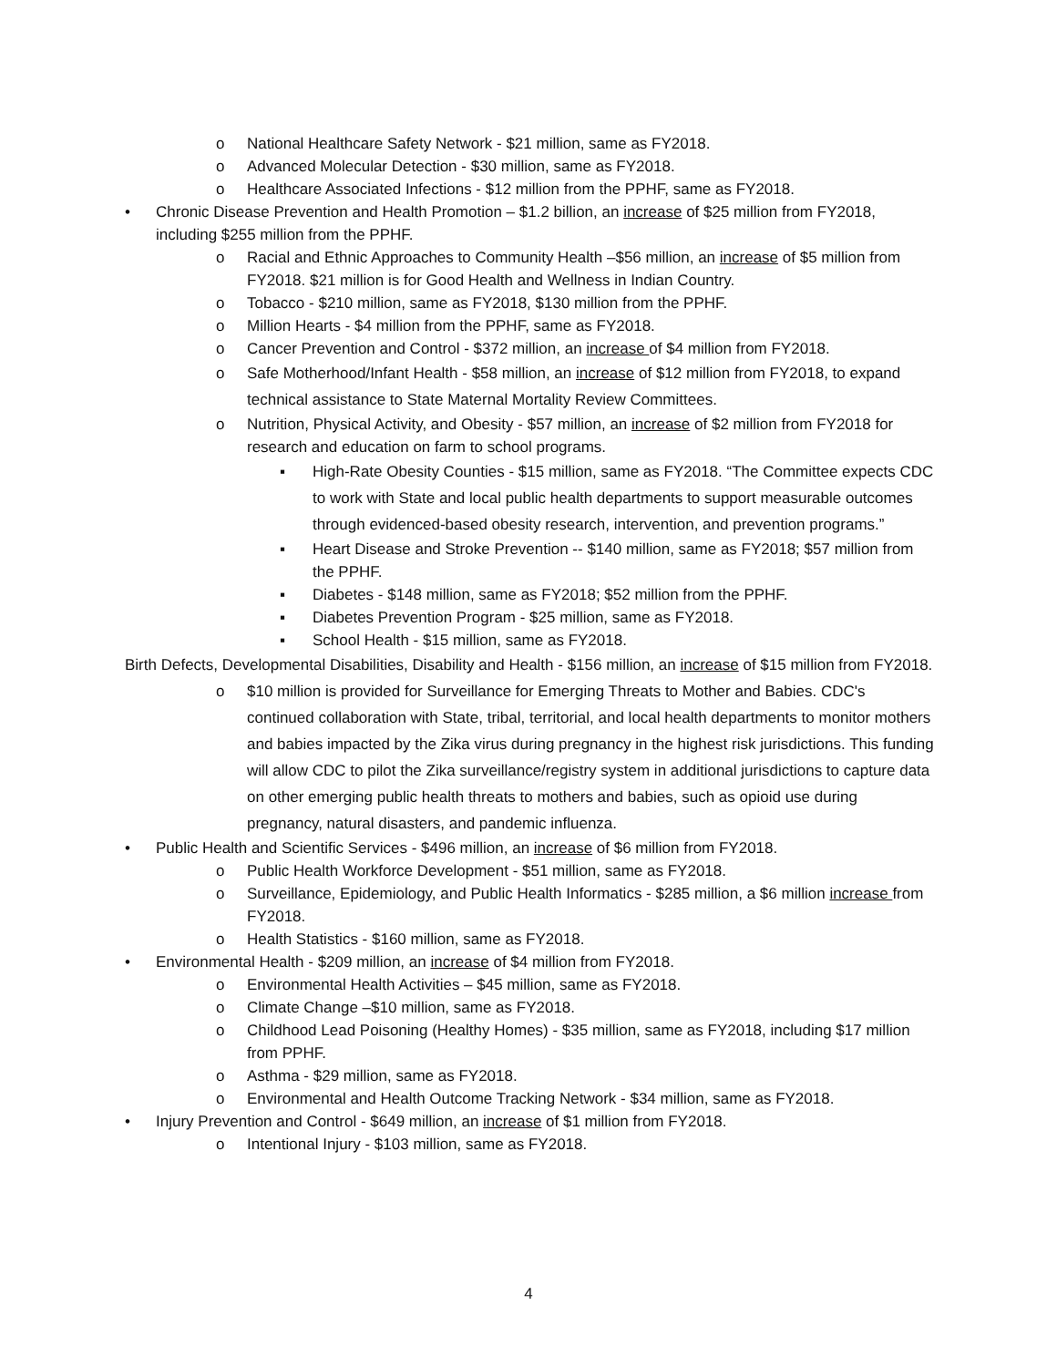o National Healthcare Safety Network - $21 million, same as FY2018.
o Advanced Molecular Detection - $30 million, same as FY2018.
o Healthcare Associated Infections - $12 million from the PPHF, same as FY2018.
• Chronic Disease Prevention and Health Promotion – $1.2 billion, an increase of $25 million from FY2018, including $255 million from the PPHF.
o Racial and Ethnic Approaches to Community Health –$56 million, an increase of $5 million from FY2018. $21 million is for Good Health and Wellness in Indian Country.
o Tobacco - $210 million, same as FY2018, $130 million from the PPHF.
o Million Hearts - $4 million from the PPHF, same as FY2018.
o Cancer Prevention and Control - $372 million, an increase of $4 million from FY2018.
o Safe Motherhood/Infant Health - $58 million, an increase of $12 million from FY2018, to expand technical assistance to State Maternal Mortality Review Committees.
o Nutrition, Physical Activity, and Obesity - $57 million, an increase of $2 million from FY2018 for research and education on farm to school programs.
▪ High-Rate Obesity Counties - $15 million, same as FY2018. “The Committee expects CDC to work with State and local public health departments to support measurable outcomes through evidenced-based obesity research, intervention, and prevention programs.”
▪ Heart Disease and Stroke Prevention -- $140 million, same as FY2018; $57 million from the PPHF.
▪ Diabetes - $148 million, same as FY2018; $52 million from the PPHF.
▪ Diabetes Prevention Program - $25 million, same as FY2018.
▪ School Health - $15 million, same as FY2018.
Birth Defects, Developmental Disabilities, Disability and Health - $156 million, an increase of $15 million from FY2018.
o $10 million is provided for Surveillance for Emerging Threats to Mother and Babies. CDC's continued collaboration with State, tribal, territorial, and local health departments to monitor mothers and babies impacted by the Zika virus during pregnancy in the highest risk jurisdictions. This funding will allow CDC to pilot the Zika surveillance/registry system in additional jurisdictions to capture data on other emerging public health threats to mothers and babies, such as opioid use during pregnancy, natural disasters, and pandemic influenza.
• Public Health and Scientific Services - $496 million, an increase of $6 million from FY2018.
o Public Health Workforce Development - $51 million, same as FY2018.
o Surveillance, Epidemiology, and Public Health Informatics - $285 million, a $6 million increase from FY2018.
o Health Statistics - $160 million, same as FY2018.
• Environmental Health - $209 million, an increase of $4 million from FY2018.
o Environmental Health Activities – $45 million, same as FY2018.
o Climate Change –$10 million, same as FY2018.
o Childhood Lead Poisoning (Healthy Homes) - $35 million, same as FY2018, including $17 million from PPHF.
o Asthma - $29 million, same as FY2018.
o Environmental and Health Outcome Tracking Network - $34 million, same as FY2018.
• Injury Prevention and Control - $649 million, an increase of $1 million from FY2018.
o Intentional Injury - $103 million, same as FY2018.
4